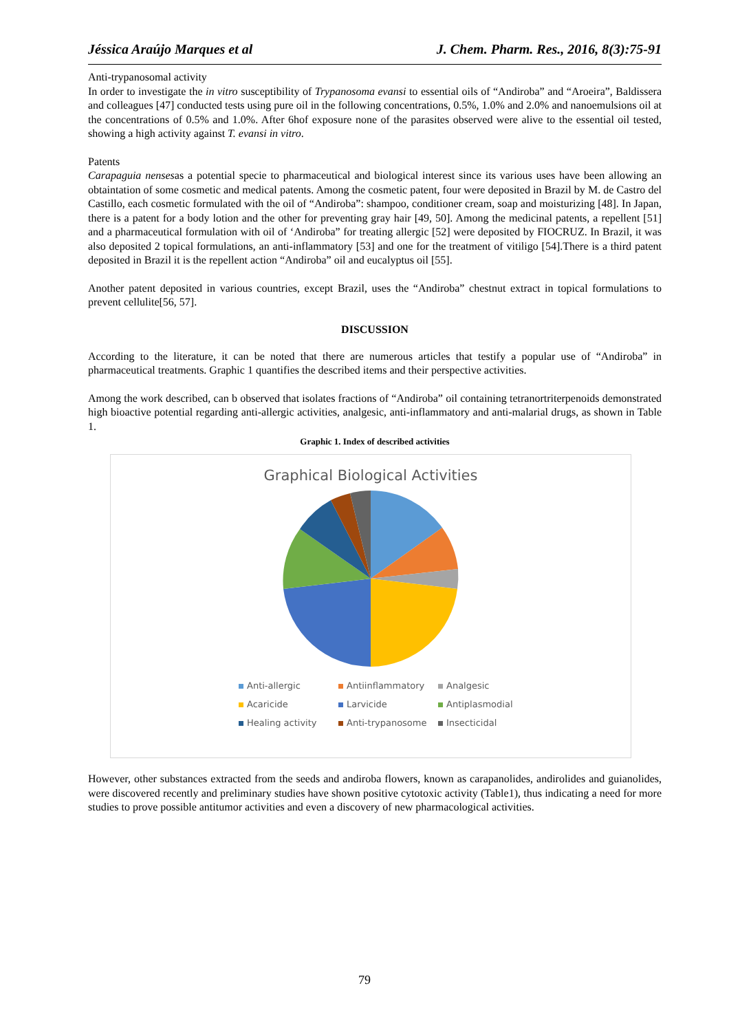Jéssica Araújo Marques et al J. Chem. Pharm. Res., 2016, 8(3):75-91
Anti-trypanosomal activity
In order to investigate the in vitro susceptibility of Trypanosoma evansi to essential oils of “Andiroba” and “Aroeira”, Baldissera and colleagues [47] conducted tests using pure oil in the following concentrations, 0.5%, 1.0% and 2.0% and nanoemulsions oil at the concentrations of 0.5% and 1.0%. After 6hof exposure none of the parasites observed were alive to the essential oil tested, showing a high activity against T. evansi in vitro.
Patents
Carapaguia nensesas a potential specie to pharmaceutical and biological interest since its various uses have been allowing an obtaintation of some cosmetic and medical patents. Among the cosmetic patent, four were deposited in Brazil by M. de Castro del Castillo, each cosmetic formulated with the oil of “Andiroba”: shampoo, conditioner cream, soap and moisturizing [48]. In Japan, there is a patent for a body lotion and the other for preventing gray hair [49, 50]. Among the medicinal patents, a repellent [51] and a pharmaceutical formulation with oil of ‘Andiroba” for treating allergic [52] were deposited by FIOCRUZ. In Brazil, it was also deposited 2 topical formulations, an anti-inflammatory [53] and one for the treatment of vitiligo [54].There is a third patent deposited in Brazil it is the repellent action “Andiroba” oil and eucalyptus oil [55].
Another patent deposited in various countries, except Brazil, uses the “Andiroba” chestnut extract in topical formulations to prevent cellulite[56, 57].
DISCUSSION
According to the literature, it can be noted that there are numerous articles that testify a popular use of “Andiroba” in pharmaceutical treatments. Graphic 1 quantifies the described items and their perspective activities.
Among the work described, can b observed that isolates fractions of “Andiroba” oil containing tetranortriterpenoids demonstrated high bioactive potential regarding anti-allergic activities, analgesic, anti-inflammatory and anti-malarial drugs, as shown in Table 1.
Graphic 1. Index of described activities
Graphical Biological Activities
Anti-allergic Antiinflammatory Analgesic Acaricide Larvicide Antiplasmodial Healing activity Anti-trypanosome Insecticidal
However, other substances extracted from the seeds and andiroba flowers, known as carapanolides, andirolides and guianolides, were discovered recently and preliminary studies have shown positive cytotoxic activity (Table1), thus indicating a need for more studies to prove possible antitumor activities and even a discovery of new pharmacological activities.
79